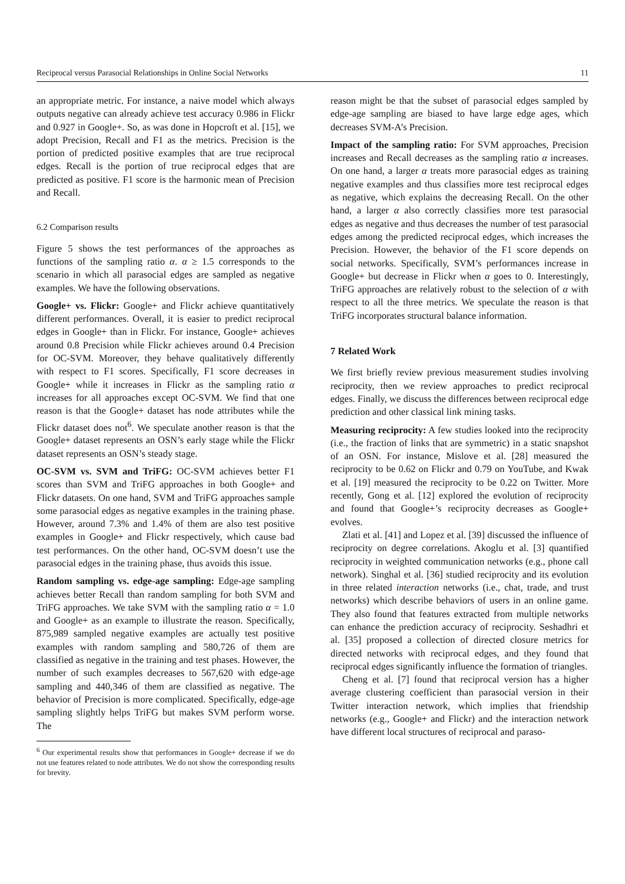Reciprocal versus Parasocial Relationships in Online Social Networks 11
an appropriate metric. For instance, a naive model which always outputs negative can already achieve test accuracy 0.986 in Flickr and 0.927 in Google+. So, as was done in Hopcroft et al. [15], we adopt Precision, Recall and F1 as the metrics. Precision is the portion of predicted positive examples that are true reciprocal edges. Recall is the portion of true reciprocal edges that are predicted as positive. F1 score is the harmonic mean of Precision and Recall.
6.2 Comparison results
Figure 5 shows the test performances of the approaches as functions of the sampling ratio α. α ≥ 1.5 corresponds to the scenario in which all parasocial edges are sampled as negative examples. We have the following observations.
Google+ vs. Flickr: Google+ and Flickr achieve quantitatively different performances. Overall, it is easier to predict reciprocal edges in Google+ than in Flickr. For instance, Google+ achieves around 0.8 Precision while Flickr achieves around 0.4 Precision for OC-SVM. Moreover, they behave qualitatively differently with respect to F1 scores. Specifically, F1 score decreases in Google+ while it increases in Flickr as the sampling ratio α increases for all approaches except OC-SVM. We find that one reason is that the Google+ dataset has node attributes while the Flickr dataset does not<sup>6</sup>. We speculate another reason is that the Google+ dataset represents an OSN’s early stage while the Flickr dataset represents an OSN’s steady stage.
OC-SVM vs. SVM and TriFG: OC-SVM achieves better F1 scores than SVM and TriFG approaches in both Google+ and Flickr datasets. On one hand, SVM and TriFG approaches sample some parasocial edges as negative examples in the training phase. However, around 7.3% and 1.4% of them are also test positive examples in Google+ and Flickr respectively, which cause bad test performances. On the other hand, OC-SVM doesn’t use the parasocial edges in the training phase, thus avoids this issue.
Random sampling vs. edge-age sampling: Edge-age sampling achieves better Recall than random sampling for both SVM and TriFG approaches. We take SVM with the sampling ratio α = 1.0 and Google+ as an example to illustrate the reason. Specifically, 875,989 sampled negative examples are actually test positive examples with random sampling and 580,726 of them are classified as negative in the training and test phases. However, the number of such examples decreases to 567,620 with edge-age sampling and 440,346 of them are classified as negative. The behavior of Precision is more complicated. Specifically, edge-age sampling slightly helps TriFG but makes SVM perform worse. The
<sup>6</sup> Our experimental results show that performances in Google+ decrease if we do not use features related to node attributes. We do not show the corresponding results for brevity.
reason might be that the subset of parasocial edges sampled by edge-age sampling are biased to have large edge ages, which decreases SVM-A’s Precision.
Impact of the sampling ratio: For SVM approaches, Precision increases and Recall decreases as the sampling ratio α increases. On one hand, a larger α treats more parasocial edges as training negative examples and thus classifies more test reciprocal edges as negative, which explains the decreasing Recall. On the other hand, a larger α also correctly classifies more test parasocial edges as negative and thus decreases the number of test parasocial edges among the predicted reciprocal edges, which increases the Precision. However, the behavior of the F1 score depends on social networks. Specifically, SVM’s performances increase in Google+ but decrease in Flickr when α goes to 0. Interestingly, TriFG approaches are relatively robust to the selection of α with respect to all the three metrics. We speculate the reason is that TriFG incorporates structural balance information.
7 Related Work
We first briefly review previous measurement studies involving reciprocity, then we review approaches to predict reciprocal edges. Finally, we discuss the differences between reciprocal edge prediction and other classical link mining tasks.
Measuring reciprocity: A few studies looked into the reciprocity (i.e., the fraction of links that are symmetric) in a static snapshot of an OSN. For instance, Mislove et al. [28] measured the reciprocity to be 0.62 on Flickr and 0.79 on YouTube, and Kwak et al. [19] measured the reciprocity to be 0.22 on Twitter. More recently, Gong et al. [12] explored the evolution of reciprocity and found that Google+’s reciprocity decreases as Google+ evolves.
Zlati et al. [41] and Lopez et al. [39] discussed the influence of reciprocity on degree correlations. Akoglu et al. [3] quantified reciprocity in weighted communication networks (e.g., phone call network). Singhal et al. [36] studied reciprocity and its evolution in three related interaction networks (i.e., chat, trade, and trust networks) which describe behaviors of users in an online game. They also found that features extracted from multiple networks can enhance the prediction accuracy of reciprocity. Seshadhri et al. [35] proposed a collection of directed closure metrics for directed networks with reciprocal edges, and they found that reciprocal edges significantly influence the formation of triangles.
Cheng et al. [7] found that reciprocal version has a higher average clustering coefficient than parasocial version in their Twitter interaction network, which implies that friendship networks (e.g., Google+ and Flickr) and the interaction network have different local structures of reciprocal and paraso-